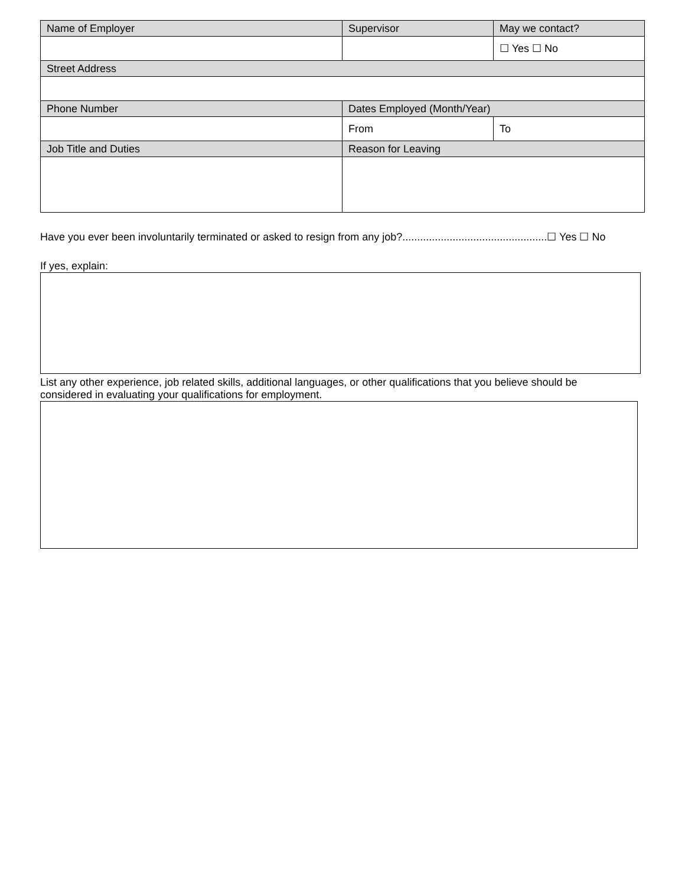| Name of Employer | Supervisor | May we contact? |
| | | ☐ Yes ☐ No |
| Street Address | | |
| Phone Number | Dates Employed (Month/Year) | |
| | From | To |
| Job Title and Duties | Reason for Leaving | |
Have you ever been involuntarily terminated or asked to resign from any job?.................................................☐ Yes ☐ No
If yes, explain:
List any other experience, job related skills, additional languages, or other qualifications that you believe should be considered in evaluating your qualifications for employment.